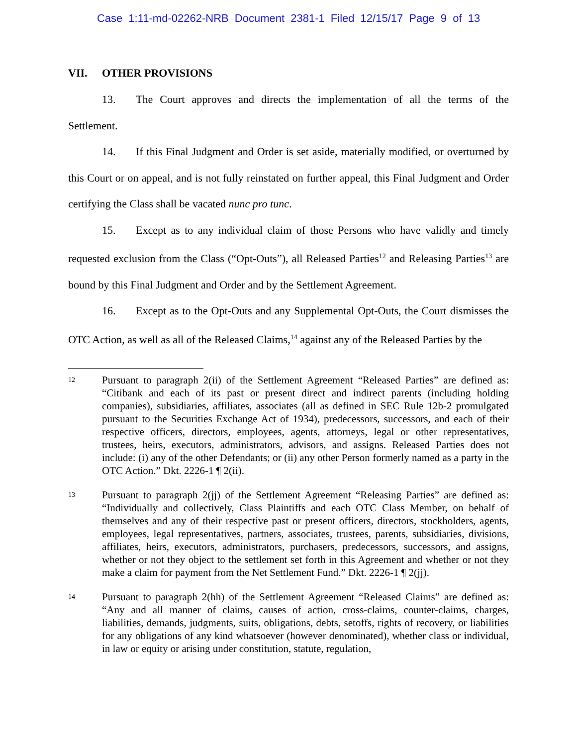Case 1:11-md-02262-NRB Document 2381-1 Filed 12/15/17 Page 9 of 13
VII. OTHER PROVISIONS
13. The Court approves and directs the implementation of all the terms of the Settlement.
14. If this Final Judgment and Order is set aside, materially modified, or overturned by this Court or on appeal, and is not fully reinstated on further appeal, this Final Judgment and Order certifying the Class shall be vacated nunc pro tunc.
15. Except as to any individual claim of those Persons who have validly and timely requested exclusion from the Class (“Opt-Outs”), all Released Parties<sup>12</sup> and Releasing Parties<sup>13</sup> are bound by this Final Judgment and Order and by the Settlement Agreement.
16. Except as to the Opt-Outs and any Supplemental Opt-Outs, the Court dismisses the OTC Action, as well as all of the Released Claims,<sup>14</sup> against any of the Released Parties by the
12
Pursuant to paragraph 2(ii) of the Settlement Agreement “Released Parties” are defined as: “Citibank and each of its past or present direct and indirect parents (including holding companies), subsidiaries, affiliates, associates (all as defined in SEC Rule 12b-2 promulgated pursuant to the Securities Exchange Act of 1934), predecessors, successors, and each of their respective officers, directors, employees, agents, attorneys, legal or other representatives, trustees, heirs, executors, administrators, advisors, and assigns. Released Parties does not include: (i) any of the other Defendants; or (ii) any other Person formerly named as a party in the OTC Action.” Dkt. 2226-1 ¶ 2(ii).
13
Pursuant to paragraph 2(jj) of the Settlement Agreement “Releasing Parties” are defined as: “Individually and collectively, Class Plaintiffs and each OTC Class Member, on behalf of themselves and any of their respective past or present officers, directors, stockholders, agents, employees, legal representatives, partners, associates, trustees, parents, subsidiaries, divisions, affiliates, heirs, executors, administrators, purchasers, predecessors, successors, and assigns, whether or not they object to the settlement set forth in this Agreement and whether or not they make a claim for payment from the Net Settlement Fund.” Dkt. 2226-1 ¶ 2(jj).
14
Pursuant to paragraph 2(hh) of the Settlement Agreement “Released Claims” are defined as: “Any and all manner of claims, causes of action, cross-claims, counter-claims, charges, liabilities, demands, judgments, suits, obligations, debts, setoffs, rights of recovery, or liabilities for any obligations of any kind whatsoever (however denominated), whether class or individual, in law or equity or arising under constitution, statute, regulation,